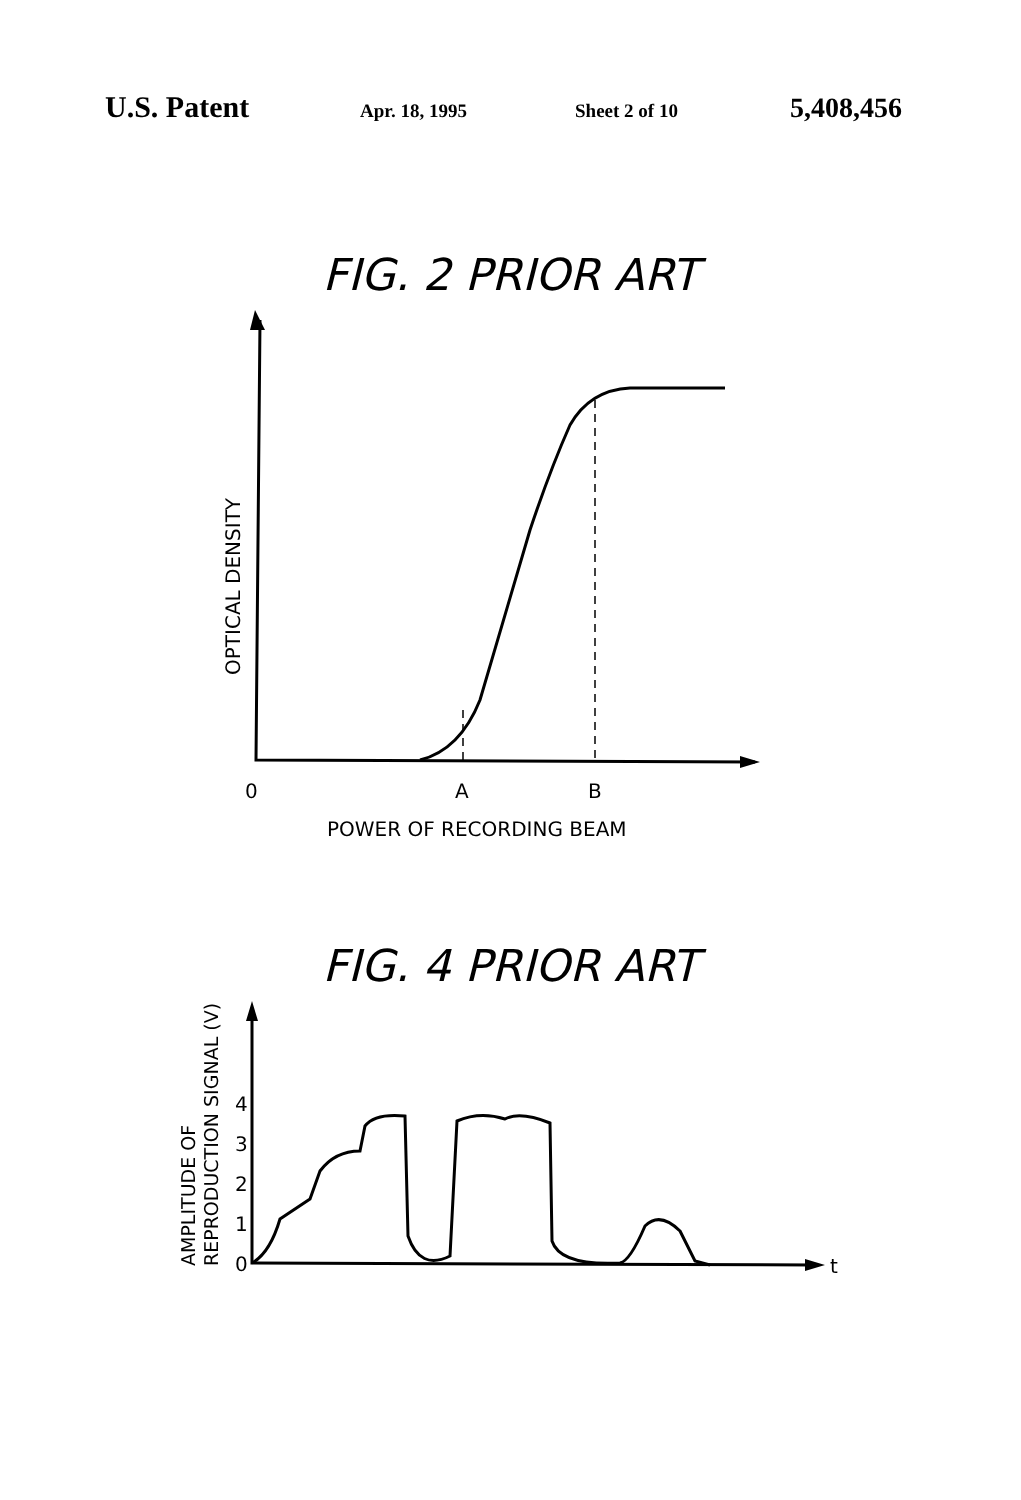U.S. Patent Apr. 18, 1995 Sheet 2 of 10 5,408,456
FIG. 2 PRIOR ART
0
A
B
POWER OF RECORDING BEAM
OPTICAL DENSITY
FIG. 4 PRIOR ART
0
1
2
3
4
t
AMPLITUDE OF
REPRODUCTION SIGNAL (V)